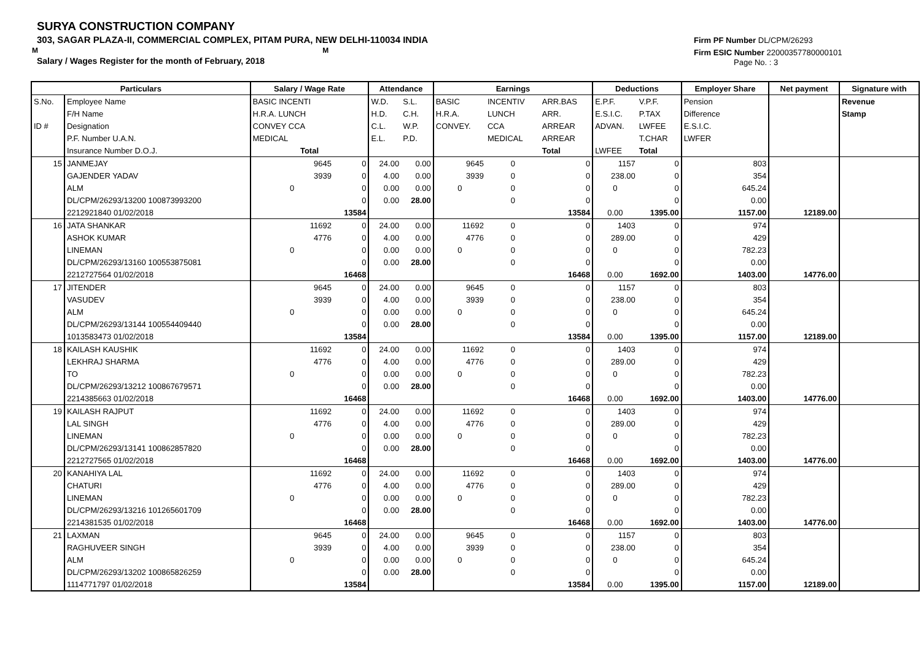SURYA CONSTRUCTION COMPANY
303, SAGAR PLAZA-II, COMMERCIAL COMPLEX, PITAM PURA, NEW DELHI-110034 INDIA
M M
Salary / Wages Register for the month of February, 2018
Firm PF Number DL/CPM/26293
Firm ESIC Number 22000357780000101
Page No. : 3
| Particulars | | Salary / Wage Rate | | Attendance | | Earnings | | | Deductions | | Employer Share | Net payment | Signature with |
| --- | --- | --- | --- | --- | --- | --- | --- | --- | --- | --- | --- | --- | --- |
| S.No. | Employee Name | BASIC INCENTI | | W.D. | S.L. | BASIC | INCENTIV | ARR.BAS | E.P.F. | V.P.F. | Pension | | Revenue |
| | F/H Name | H.R.A. LUNCH | | H.D. | C.H. | H.R.A. | LUNCH | ARR. | E.S.I.C. | P.TAX | Difference | | Stamp |
| ID # | Designation | CONVEY CCA | | C.L. | W.P. | CONVEY. | CCA | ARREAR | ADVAN. | LWFEE | E.S.I.C. | | |
| | P.F. Number U.A.N. | MEDICAL | | E.L. | P.D. | | MEDICAL | ARREAR | | T.CHAR | LWFER | | |
| | Insurance Number D.O.J. | Total | | | | | | Total | LWFEE | Total | | | |
| 15 | JANMEJAY | 9645 | 0 | 24.00 | 0.00 | 9645 | 0 | 0 | 1157 | 0 | 803 | | |
| | GAJENDER YADAV | 3939 | 0 | 4.00 | 0.00 | 3939 | 0 | 0 | 238.00 | 0 | 354 | | |
| | ALM | 0 | 0 | 0.00 | 0.00 | 0 | 0 | 0 | 0 | 0 | 645.24 | | |
| | DL/CPM/26293/13200 100873993200 | | 0 | 0.00 | 28.00 | | 0 | 0 | | 0 | 0.00 | | |
| | 2212921840 01/02/2018 | | 13584 | | | | | 13584 | 0.00 | 1395.00 | 1157.00 | 12189.00 | |
| 16 | JATA SHANKAR | 11692 | 0 | 24.00 | 0.00 | 11692 | 0 | 0 | 1403 | 0 | 974 | | |
| | ASHOK KUMAR | 4776 | 0 | 4.00 | 0.00 | 4776 | 0 | 0 | 289.00 | 0 | 429 | | |
| | LINEMAN | 0 | 0 | 0.00 | 0.00 | 0 | 0 | 0 | 0 | 0 | 782.23 | | |
| | DL/CPM/26293/13160 100553875081 | | 0 | 0.00 | 28.00 | | 0 | 0 | | 0 | 0.00 | | |
| | 2212727564 01/02/2018 | | 16468 | | | | | 16468 | 0.00 | 1692.00 | 1403.00 | 14776.00 | |
| 17 | JITENDER | 9645 | 0 | 24.00 | 0.00 | 9645 | 0 | 0 | 1157 | 0 | 803 | | |
| | VASUDEV | 3939 | 0 | 4.00 | 0.00 | 3939 | 0 | 0 | 238.00 | 0 | 354 | | |
| | ALM | 0 | 0 | 0.00 | 0.00 | 0 | 0 | 0 | 0 | 0 | 645.24 | | |
| | DL/CPM/26293/13144 100554409440 | | 0 | 0.00 | 28.00 | | 0 | 0 | | 0 | 0.00 | | |
| | 1013583473 01/02/2018 | | 13584 | | | | | 13584 | 0.00 | 1395.00 | 1157.00 | 12189.00 | |
| 18 | KAILASH KAUSHIK | 11692 | 0 | 24.00 | 0.00 | 11692 | 0 | 0 | 1403 | 0 | 974 | | |
| | LEKHRAJ SHARMA | 4776 | 0 | 4.00 | 0.00 | 4776 | 0 | 0 | 289.00 | 0 | 429 | | |
| | TO | 0 | 0 | 0.00 | 0.00 | 0 | 0 | 0 | 0 | 0 | 782.23 | | |
| | DL/CPM/26293/13212 100867679571 | | 0 | 0.00 | 28.00 | | 0 | 0 | | 0 | 0.00 | | |
| | 2214385663 01/02/2018 | | 16468 | | | | | 16468 | 0.00 | 1692.00 | 1403.00 | 14776.00 | |
| 19 | KAILASH RAJPUT | 11692 | 0 | 24.00 | 0.00 | 11692 | 0 | 0 | 1403 | 0 | 974 | | |
| | LAL SINGH | 4776 | 0 | 4.00 | 0.00 | 4776 | 0 | 0 | 289.00 | 0 | 429 | | |
| | LINEMAN | 0 | 0 | 0.00 | 0.00 | 0 | 0 | 0 | 0 | 0 | 782.23 | | |
| | DL/CPM/26293/13141 100862857820 | | 0 | 0.00 | 28.00 | | 0 | 0 | | 0 | 0.00 | | |
| | 2212727565 01/02/2018 | | 16468 | | | | | 16468 | 0.00 | 1692.00 | 1403.00 | 14776.00 | |
| 20 | KANAHIYA LAL | 11692 | 0 | 24.00 | 0.00 | 11692 | 0 | 0 | 1403 | 0 | 974 | | |
| | CHATURI | 4776 | 0 | 4.00 | 0.00 | 4776 | 0 | 0 | 289.00 | 0 | 429 | | |
| | LINEMAN | 0 | 0 | 0.00 | 0.00 | 0 | 0 | 0 | 0 | 0 | 782.23 | | |
| | DL/CPM/26293/13216 101265601709 | | 0 | 0.00 | 28.00 | | 0 | 0 | | 0 | 0.00 | | |
| | 2214381535 01/02/2018 | | 16468 | | | | | 16468 | 0.00 | 1692.00 | 1403.00 | 14776.00 | |
| 21 | LAXMAN | 9645 | 0 | 24.00 | 0.00 | 9645 | 0 | 0 | 1157 | 0 | 803 | | |
| | RAGHUVEER SINGH | 3939 | 0 | 4.00 | 0.00 | 3939 | 0 | 0 | 238.00 | 0 | 354 | | |
| | ALM | 0 | 0 | 0.00 | 0.00 | 0 | 0 | 0 | 0 | 0 | 645.24 | | |
| | DL/CPM/26293/13202 100865826259 | | 0 | 0.00 | 28.00 | | 0 | 0 | | 0 | 0.00 | | |
| | 1114771797 01/02/2018 | | 13584 | | | | | 13584 | 0.00 | 1395.00 | 1157.00 | 12189.00 | |